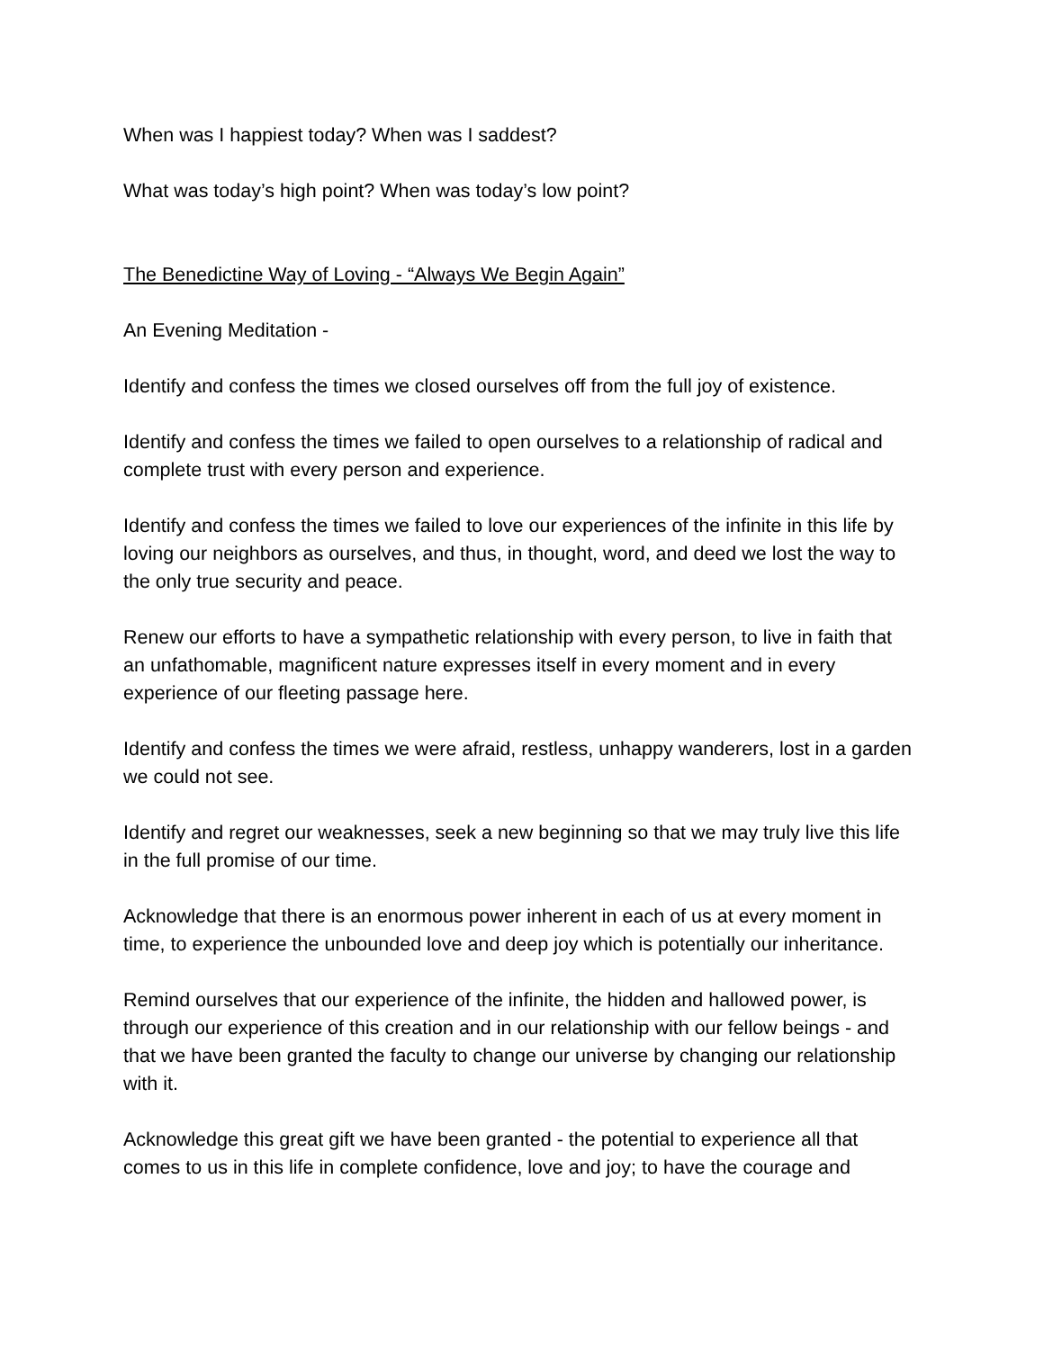When was I happiest today? When was I saddest?
What was today’s high point? When was today’s low point?
The Benedictine Way of Loving - “Always We Begin Again”
An Evening Meditation -
Identify and confess the times we closed ourselves off from the full joy of existence.
Identify and confess the times we failed to open ourselves to a relationship of radical and complete trust with every person and experience.
Identify and confess the times we failed to love our experiences of the infinite in this life by loving our neighbors as ourselves, and thus, in thought, word, and deed we lost the way to the only true security and peace.
Renew our efforts to have a sympathetic relationship with every person, to live in faith that an unfathomable, magnificent nature expresses itself in every moment and in every experience of our fleeting passage here.
Identify and confess the times we were afraid, restless, unhappy wanderers, lost in a garden we could not see.
Identify and regret our weaknesses, seek a new beginning so that we may truly live this life in the full promise of our time.
Acknowledge that there is an enormous power inherent in each of us at every moment in time, to experience the unbounded love and deep joy which is potentially our inheritance.
Remind ourselves that our experience of the infinite, the hidden and hallowed power, is through our experience of this creation and in our relationship with our fellow beings - and that we have been granted the faculty to change our universe by changing our relationship with it.
Acknowledge this great gift we have been granted - the potential to experience all that comes to us in this life in complete confidence, love and joy; to have the courage and